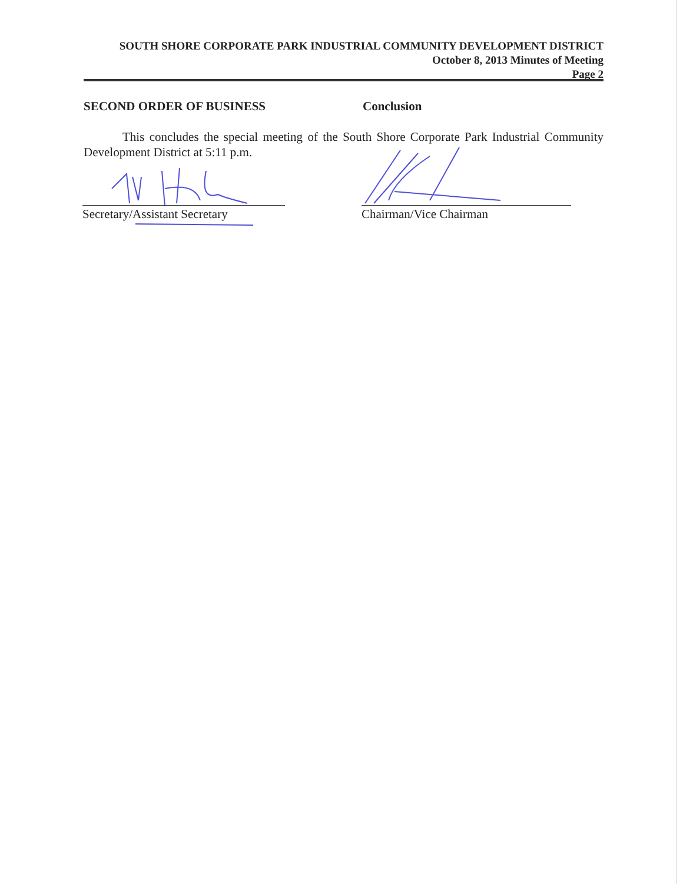SOUTH SHORE CORPORATE PARK INDUSTRIAL COMMUNITY DEVELOPMENT DISTRICT
October 8, 2013 Minutes of Meeting
Page 2
SECOND ORDER OF BUSINESS Conclusion
This concludes the special meeting of the South Shore Corporate Park Industrial Community Development District at 5:11 p.m.
Secretary/Assistant Secretary
Chairman/Vice Chairman